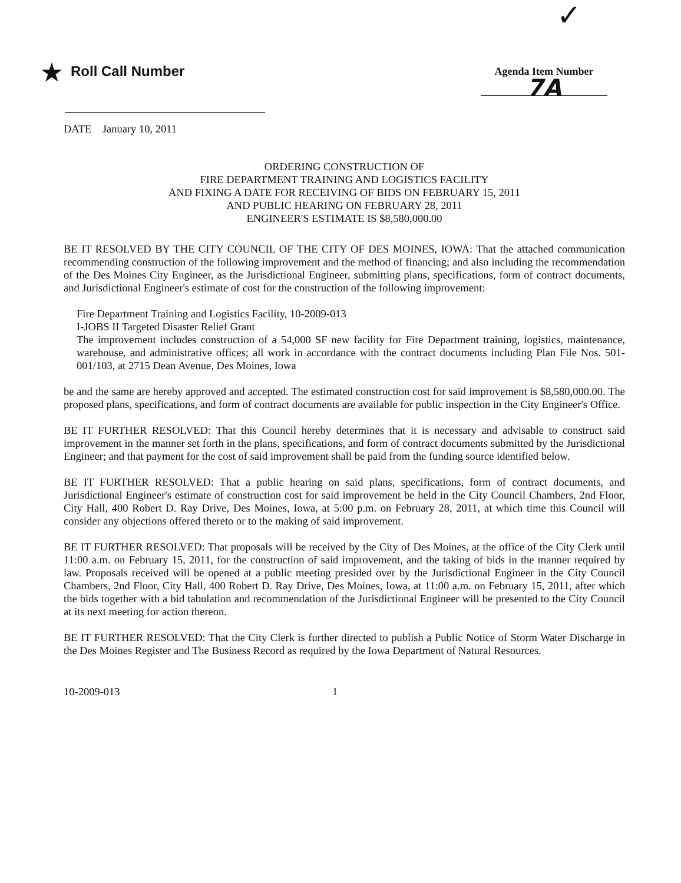✓
★ Roll Call Number
Agenda Item Number
7A
DATE January 10, 2011
ORDERING CONSTRUCTION OF
FIRE DEPARTMENT TRAINING AND LOGISTICS FACILITY
AND FIXING A DATE FOR RECEIVING OF BIDS ON FEBRUARY 15, 2011
AND PUBLIC HEARING ON FEBRUARY 28, 2011
ENGINEER'S ESTIMATE IS $8,580,000.00
BE IT RESOLVED BY THE CITY COUNCIL OF THE CITY OF DES MOINES, IOWA: That the attached communication recommending construction of the following improvement and the method of financing; and also including the recommendation of the Des Moines City Engineer, as the Jurisdictional Engineer, submitting plans, specifications, form of contract documents, and Jurisdictional Engineer's estimate of cost for the construction of the following improvement:
Fire Department Training and Logistics Facility, 10-2009-013
I-JOBS II Targeted Disaster Relief Grant
The improvement includes construction of a 54,000 SF new facility for Fire Department training, logistics, maintenance, warehouse, and administrative offices; all work in accordance with the contract documents including Plan File Nos. 501-001/103, at 2715 Dean Avenue, Des Moines, Iowa
be and the same are hereby approved and accepted. The estimated construction cost for said improvement is $8,580,000.00. The proposed plans, specifications, and form of contract documents are available for public inspection in the City Engineer's Office.
BE IT FURTHER RESOLVED: That this Council hereby determines that it is necessary and advisable to construct said improvement in the manner set forth in the plans, specifications, and form of contract documents submitted by the Jurisdictional Engineer; and that payment for the cost of said improvement shall be paid from the funding source identified below.
BE IT FURTHER RESOLVED: That a public hearing on said plans, specifications, form of contract documents, and Jurisdictional Engineer's estimate of construction cost for said improvement be held in the City Council Chambers, 2nd Floor, City Hall, 400 Robert D. Ray Drive, Des Moines, Iowa, at 5:00 p.m. on February 28, 2011, at which time this Council will consider any objections offered thereto or to the making of said improvement.
BE IT FURTHER RESOLVED: That proposals will be received by the City of Des Moines, at the office of the City Clerk until 11:00 a.m. on February 15, 2011, for the construction of said improvement, and the taking of bids in the manner required by law. Proposals received will be opened at a public meeting presided over by the Jurisdictional Engineer in the City Council Chambers, 2nd Floor, City Hall, 400 Robert D. Ray Drive, Des Moines, Iowa, at 11:00 a.m. on February 15, 2011, after which the bids together with a bid tabulation and recommendation of the Jurisdictional Engineer will be presented to the City Council at its next meeting for action thereon.
BE IT FURTHER RESOLVED: That the City Clerk is further directed to publish a Public Notice of Storm Water Discharge in the Des Moines Register and The Business Record as required by the Iowa Department of Natural Resources.
10-2009-013 1